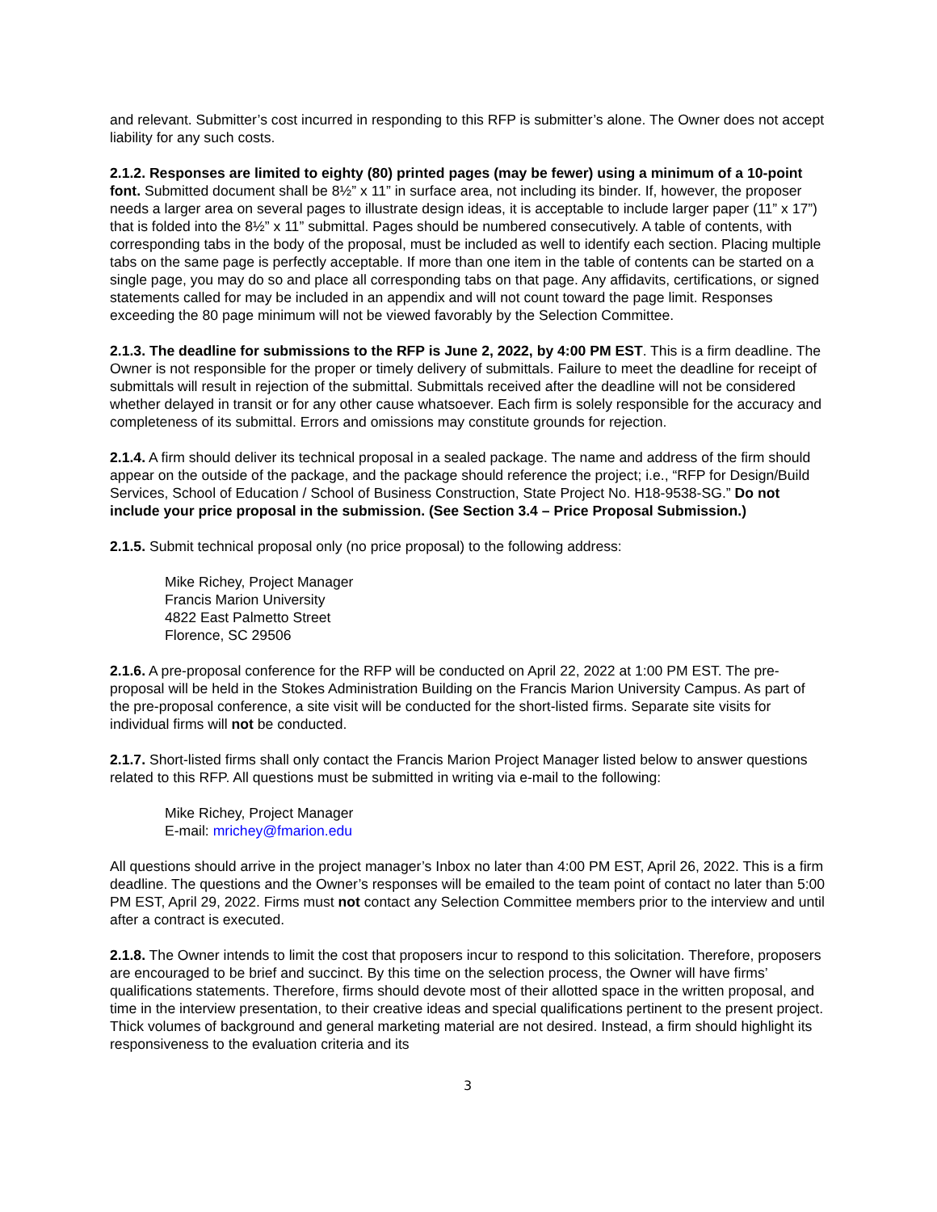and relevant. Submitter’s cost incurred in responding to this RFP is submitter’s alone. The Owner does not accept liability for any such costs.
2.1.2. Responses are limited to eighty (80) printed pages (may be fewer) using a minimum of a 10-point font. Submitted document shall be 8½” x 11” in surface area, not including its binder. If, however, the proposer needs a larger area on several pages to illustrate design ideas, it is acceptable to include larger paper (11” x 17”) that is folded into the 8½” x 11” submittal. Pages should be numbered consecutively. A table of contents, with corresponding tabs in the body of the proposal, must be included as well to identify each section. Placing multiple tabs on the same page is perfectly acceptable. If more than one item in the table of contents can be started on a single page, you may do so and place all corresponding tabs on that page. Any affidavits, certifications, or signed statements called for may be included in an appendix and will not count toward the page limit. Responses exceeding the 80 page minimum will not be viewed favorably by the Selection Committee.
2.1.3. The deadline for submissions to the RFP is June 2, 2022, by 4:00 PM EST. This is a firm deadline. The Owner is not responsible for the proper or timely delivery of submittals. Failure to meet the deadline for receipt of submittals will result in rejection of the submittal. Submittals received after the deadline will not be considered whether delayed in transit or for any other cause whatsoever. Each firm is solely responsible for the accuracy and completeness of its submittal. Errors and omissions may constitute grounds for rejection.
2.1.4. A firm should deliver its technical proposal in a sealed package. The name and address of the firm should appear on the outside of the package, and the package should reference the project; i.e., “RFP for Design/Build Services, School of Education / School of Business Construction, State Project No. H18-9538-SG.” Do not include your price proposal in the submission. (See Section 3.4 – Price Proposal Submission.)
2.1.5. Submit technical proposal only (no price proposal) to the following address:
Mike Richey, Project Manager
Francis Marion University
4822 East Palmetto Street
Florence, SC 29506
2.1.6. A pre-proposal conference for the RFP will be conducted on April 22, 2022 at 1:00 PM EST. The pre-proposal will be held in the Stokes Administration Building on the Francis Marion University Campus. As part of the pre-proposal conference, a site visit will be conducted for the short-listed firms. Separate site visits for individual firms will not be conducted.
2.1.7. Short-listed firms shall only contact the Francis Marion Project Manager listed below to answer questions related to this RFP. All questions must be submitted in writing via e-mail to the following:
Mike Richey, Project Manager
E-mail: mrichey@fmarion.edu
All questions should arrive in the project manager’s Inbox no later than 4:00 PM EST, April 26, 2022. This is a firm deadline. The questions and the Owner’s responses will be emailed to the team point of contact no later than 5:00 PM EST, April 29, 2022. Firms must not contact any Selection Committee members prior to the interview and until after a contract is executed.
2.1.8. The Owner intends to limit the cost that proposers incur to respond to this solicitation. Therefore, proposers are encouraged to be brief and succinct. By this time on the selection process, the Owner will have firms’ qualifications statements. Therefore, firms should devote most of their allotted space in the written proposal, and time in the interview presentation, to their creative ideas and special qualifications pertinent to the present project. Thick volumes of background and general marketing material are not desired. Instead, a firm should highlight its responsiveness to the evaluation criteria and its
3